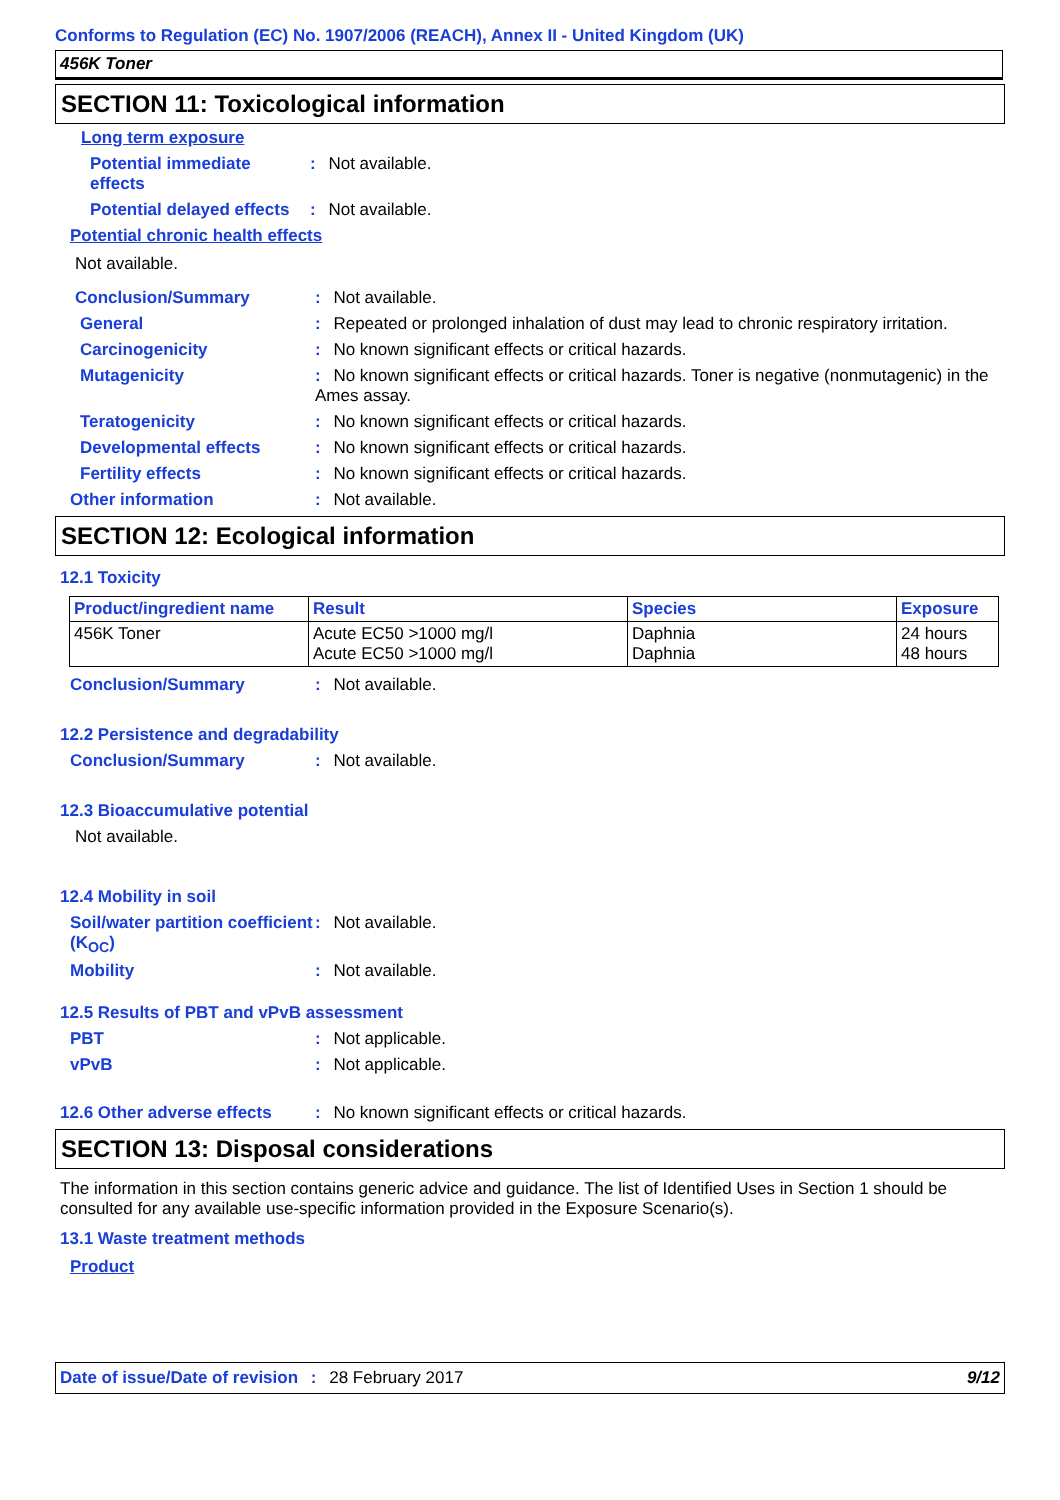Conforms to Regulation (EC) No. 1907/2006 (REACH), Annex II - United Kingdom (UK)
456K Toner
SECTION 11: Toxicological information
Long term exposure
Potential immediate effects
: Not available.
Potential delayed effects
: Not available.
Potential chronic health effects
Not available.
Conclusion/Summary : Not available.
General : Repeated or prolonged inhalation of dust may lead to chronic respiratory irritation.
Carcinogenicity : No known significant effects or critical hazards.
Mutagenicity : No known significant effects or critical hazards. Toner is negative (nonmutagenic) in the Ames assay.
Teratogenicity : No known significant effects or critical hazards.
Developmental effects : No known significant effects or critical hazards.
Fertility effects : No known significant effects or critical hazards.
Other information : Not available.
SECTION 12: Ecological information
12.1 Toxicity
| Product/ingredient name | Result | Species | Exposure |
| --- | --- | --- | --- |
| 456K Toner | Acute EC50 >1000 mg/l Acute EC50 >1000 mg/l | Daphnia Daphnia | 24 hours 48 hours |
Conclusion/Summary : Not available.
12.2 Persistence and degradability
Conclusion/Summary : Not available.
12.3 Bioaccumulative potential
Not available.
12.4 Mobility in soil
Soil/water partition coefficient (K<sub>OC</sub>)
: Not available.
Mobility : Not available.
12.5 Results of PBT and vPvB assessment
PBT : Not applicable.
vPvB : Not applicable.
12.6 Other adverse effects
: No known significant effects or critical hazards.
SECTION 13: Disposal considerations
The information in this section contains generic advice and guidance. The list of Identified Uses in Section 1 should be consulted for any available use-specific information provided in the Exposure Scenario(s).
13.1 Waste treatment methods
Product
Date of issue/Date of revision : 28 February 2017
9/12